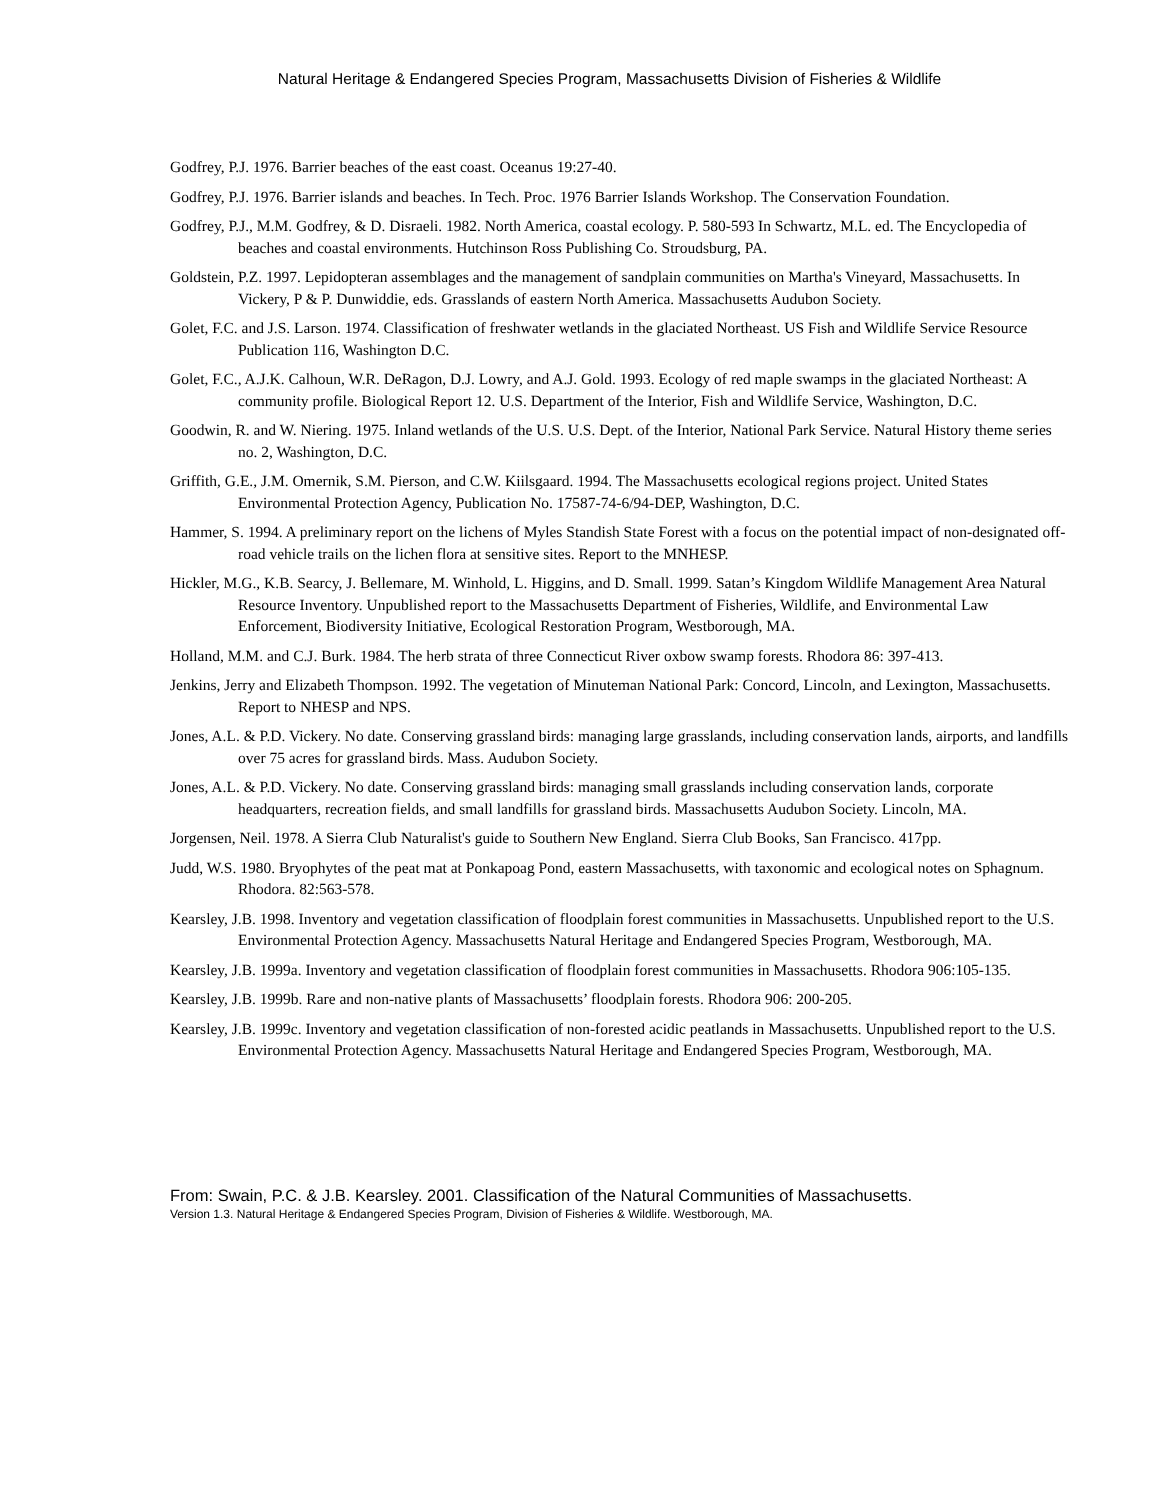Natural Heritage & Endangered Species Program, Massachusetts Division of Fisheries & Wildlife
Godfrey, P.J. 1976. Barrier beaches of the east coast. Oceanus 19:27-40.
Godfrey, P.J. 1976. Barrier islands and beaches. In Tech. Proc. 1976 Barrier Islands Workshop. The Conservation Foundation.
Godfrey, P.J., M.M. Godfrey, & D. Disraeli. 1982. North America, coastal ecology. P. 580-593 In Schwartz, M.L. ed. The Encyclopedia of beaches and coastal environments. Hutchinson Ross Publishing Co. Stroudsburg, PA.
Goldstein, P.Z. 1997. Lepidopteran assemblages and the management of sandplain communities on Martha's Vineyard, Massachusetts. In Vickery, P & P. Dunwiddie, eds. Grasslands of eastern North America. Massachusetts Audubon Society.
Golet, F.C. and J.S. Larson. 1974. Classification of freshwater wetlands in the glaciated Northeast. US Fish and Wildlife Service Resource Publication 116, Washington D.C.
Golet, F.C., A.J.K. Calhoun, W.R. DeRagon, D.J. Lowry, and A.J. Gold. 1993. Ecology of red maple swamps in the glaciated Northeast: A community profile. Biological Report 12. U.S. Department of the Interior, Fish and Wildlife Service, Washington, D.C.
Goodwin, R. and W. Niering. 1975. Inland wetlands of the U.S. U.S. Dept. of the Interior, National Park Service. Natural History theme series no. 2, Washington, D.C.
Griffith, G.E., J.M. Omernik, S.M. Pierson, and C.W. Kiilsgaard. 1994. The Massachusetts ecological regions project. United States Environmental Protection Agency, Publication No. 17587-74-6/94-DEP, Washington, D.C.
Hammer, S. 1994. A preliminary report on the lichens of Myles Standish State Forest with a focus on the potential impact of non-designated off-road vehicle trails on the lichen flora at sensitive sites. Report to the MNHESP.
Hickler, M.G., K.B. Searcy, J. Bellemare, M. Winhold, L. Higgins, and D. Small. 1999. Satan’s Kingdom Wildlife Management Area Natural Resource Inventory. Unpublished report to the Massachusetts Department of Fisheries, Wildlife, and Environmental Law Enforcement, Biodiversity Initiative, Ecological Restoration Program, Westborough, MA.
Holland, M.M. and C.J. Burk. 1984. The herb strata of three Connecticut River oxbow swamp forests. Rhodora 86: 397-413.
Jenkins, Jerry and Elizabeth Thompson. 1992. The vegetation of Minuteman National Park: Concord, Lincoln, and Lexington, Massachusetts. Report to NHESP and NPS.
Jones, A.L. & P.D. Vickery. No date. Conserving grassland birds: managing large grasslands, including conservation lands, airports, and landfills over 75 acres for grassland birds. Mass. Audubon Society.
Jones, A.L. & P.D. Vickery. No date. Conserving grassland birds: managing small grasslands including conservation lands, corporate headquarters, recreation fields, and small landfills for grassland birds. Massachusetts Audubon Society. Lincoln, MA.
Jorgensen, Neil. 1978. A Sierra Club Naturalist's guide to Southern New England. Sierra Club Books, San Francisco. 417pp.
Judd, W.S. 1980. Bryophytes of the peat mat at Ponkapoag Pond, eastern Massachusetts, with taxonomic and ecological notes on Sphagnum. Rhodora. 82:563-578.
Kearsley, J.B. 1998. Inventory and vegetation classification of floodplain forest communities in Massachusetts. Unpublished report to the U.S. Environmental Protection Agency. Massachusetts Natural Heritage and Endangered Species Program, Westborough, MA.
Kearsley, J.B. 1999a. Inventory and vegetation classification of floodplain forest communities in Massachusetts. Rhodora 906:105-135.
Kearsley, J.B. 1999b. Rare and non-native plants of Massachusetts’ floodplain forests. Rhodora 906: 200-205.
Kearsley, J.B. 1999c. Inventory and vegetation classification of non-forested acidic peatlands in Massachusetts. Unpublished report to the U.S. Environmental Protection Agency. Massachusetts Natural Heritage and Endangered Species Program, Westborough, MA.
From: Swain, P.C. & J.B. Kearsley. 2001. Classification of the Natural Communities of Massachusetts.
Version 1.3. Natural Heritage & Endangered Species Program, Division of Fisheries & Wildlife. Westborough, MA.